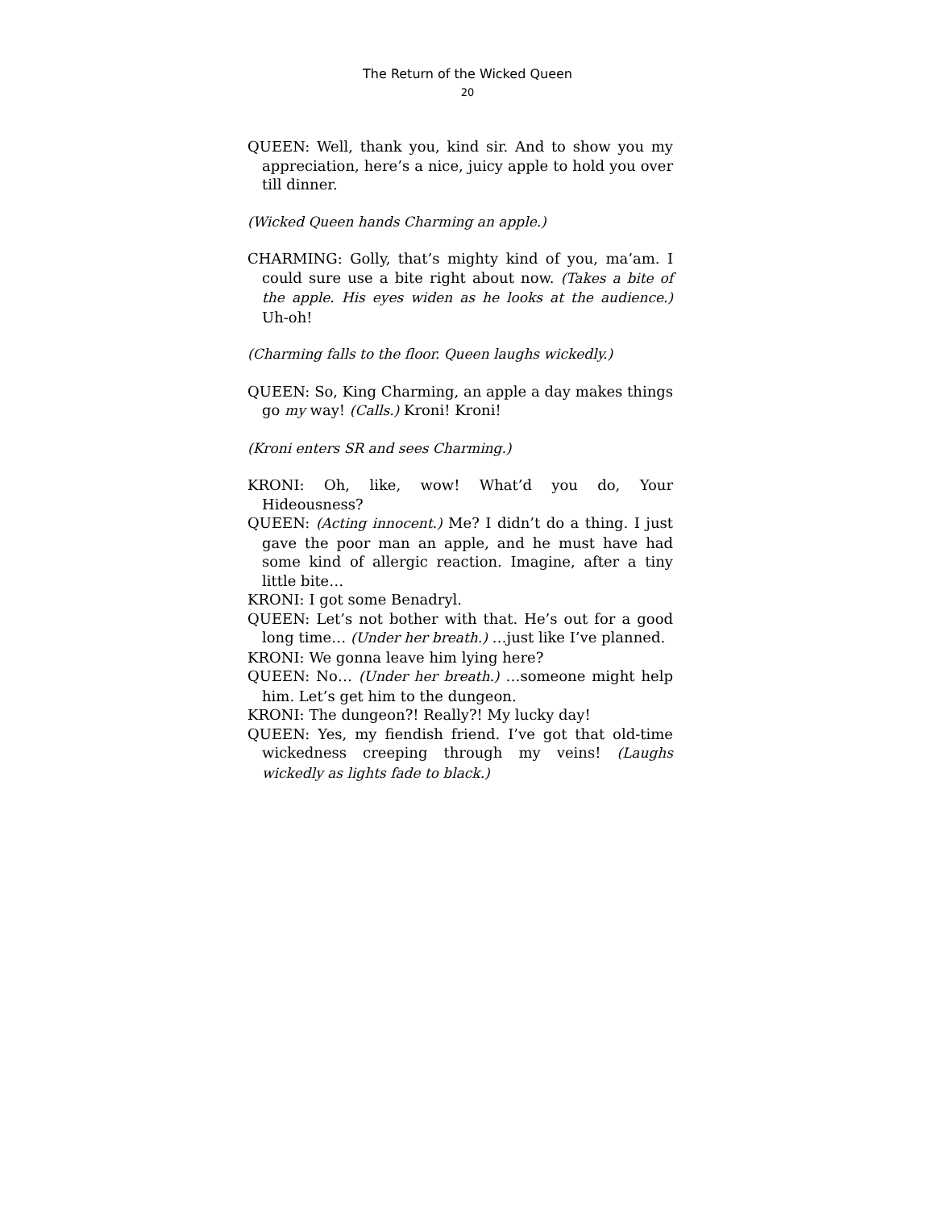The Return of the Wicked Queen
20
QUEEN: Well, thank you, kind sir. And to show you my appreciation, here’s a nice, juicy apple to hold you over till dinner.
(Wicked Queen hands Charming an apple.)
CHARMING: Golly, that’s mighty kind of you, ma’am. I could sure use a bite right about now. (Takes a bite of the apple. His eyes widen as he looks at the audience.) Uh-oh!
(Charming falls to the floor. Queen laughs wickedly.)
QUEEN: So, King Charming, an apple a day makes things go my way! (Calls.) Kroni! Kroni!
(Kroni enters SR and sees Charming.)
KRONI: Oh, like, wow! What’d you do, Your Hideousness?
QUEEN: (Acting innocent.) Me? I didn’t do a thing. I just gave the poor man an apple, and he must have had some kind of allergic reaction. Imagine, after a tiny little bite…
KRONI: I got some Benadryl.
QUEEN: Let’s not bother with that. He’s out for a good long time… (Under her breath.) …just like I’ve planned.
KRONI: We gonna leave him lying here?
QUEEN: No… (Under her breath.) …someone might help him. Let’s get him to the dungeon.
KRONI: The dungeon?! Really?! My lucky day!
QUEEN: Yes, my fiendish friend. I’ve got that old-time wickedness creeping through my veins! (Laughs wickedly as lights fade to black.)